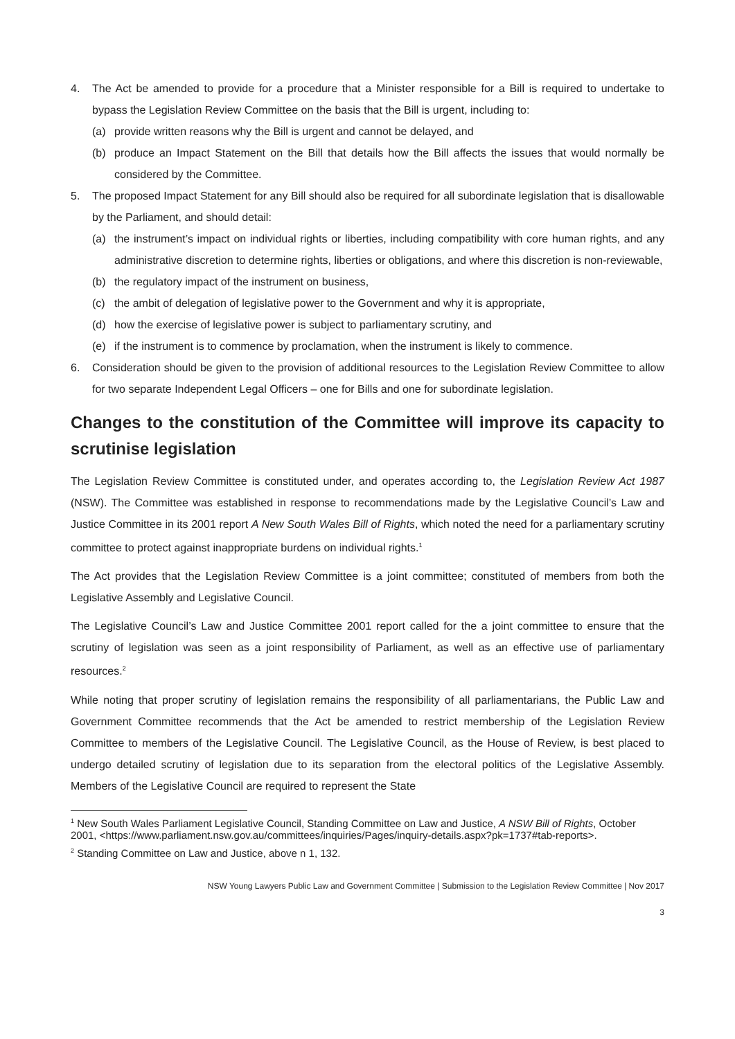4. The Act be amended to provide for a procedure that a Minister responsible for a Bill is required to undertake to bypass the Legislation Review Committee on the basis that the Bill is urgent, including to:
(a) provide written reasons why the Bill is urgent and cannot be delayed, and
(b) produce an Impact Statement on the Bill that details how the Bill affects the issues that would normally be considered by the Committee.
5. The proposed Impact Statement for any Bill should also be required for all subordinate legislation that is disallowable by the Parliament, and should detail:
(a) the instrument’s impact on individual rights or liberties, including compatibility with core human rights, and any administrative discretion to determine rights, liberties or obligations, and where this discretion is non-reviewable,
(b) the regulatory impact of the instrument on business,
(c) the ambit of delegation of legislative power to the Government and why it is appropriate,
(d) how the exercise of legislative power is subject to parliamentary scrutiny, and
(e) if the instrument is to commence by proclamation, when the instrument is likely to commence.
6. Consideration should be given to the provision of additional resources to the Legislation Review Committee to allow for two separate Independent Legal Officers – one for Bills and one for subordinate legislation.
Changes to the constitution of the Committee will improve its capacity to scrutinise legislation
The Legislation Review Committee is constituted under, and operates according to, the Legislation Review Act 1987 (NSW). The Committee was established in response to recommendations made by the Legislative Council’s Law and Justice Committee in its 2001 report A New South Wales Bill of Rights, which noted the need for a parliamentary scrutiny committee to protect against inappropriate burdens on individual rights.<sup>1</sup>
The Act provides that the Legislation Review Committee is a joint committee; constituted of members from both the Legislative Assembly and Legislative Council.
The Legislative Council’s Law and Justice Committee 2001 report called for the a joint committee to ensure that the scrutiny of legislation was seen as a joint responsibility of Parliament, as well as an effective use of parliamentary resources.<sup>2</sup>
While noting that proper scrutiny of legislation remains the responsibility of all parliamentarians, the Public Law and Government Committee recommends that the Act be amended to restrict membership of the Legislation Review Committee to members of the Legislative Council. The Legislative Council, as the House of Review, is best placed to undergo detailed scrutiny of legislation due to its separation from the electoral politics of the Legislative Assembly. Members of the Legislative Council are required to represent the State
<sup>1</sup> New South Wales Parliament Legislative Council, Standing Committee on Law and Justice, A NSW Bill of Rights, October 2001, <https://www.parliament.nsw.gov.au/committees/inquiries/Pages/inquiry-details.aspx?pk=1737#tab-reports>.
<sup>2</sup> Standing Committee on Law and Justice, above n 1, 132.
NSW Young Lawyers Public Law and Government Committee | Submission to the Legislation Review Committee | Nov 2017
3